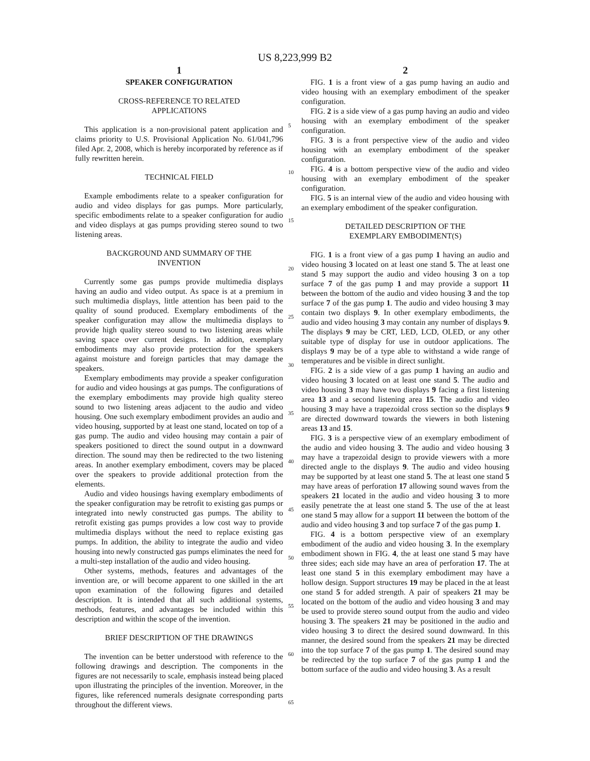US 8,223,999 B2
1
SPEAKER CONFIGURATION
CROSS-REFERENCE TO RELATED
APPLICATIONS
This application is a non-provisional patent application and claims priority to U.S. Provisional Application No. 61/041,796 filed Apr. 2, 2008, which is hereby incorporated by reference as if fully rewritten herein.
TECHNICAL FIELD
Example embodiments relate to a speaker configuration for audio and video displays for gas pumps. More particularly, specific embodiments relate to a speaker configuration for audio and video displays at gas pumps providing stereo sound to two listening areas.
BACKGROUND AND SUMMARY OF THE
INVENTION
Currently some gas pumps provide multimedia displays having an audio and video output. As space is at a premium in such multimedia displays, little attention has been paid to the quality of sound produced. Exemplary embodiments of the speaker configuration may allow the multimedia displays to provide high quality stereo sound to two listening areas while saving space over current designs. In addition, exemplary embodiments may also provide protection for the speakers against moisture and foreign particles that may damage the speakers.
Exemplary embodiments may provide a speaker configuration for audio and video housings at gas pumps. The configurations of the exemplary embodiments may provide high quality stereo sound to two listening areas adjacent to the audio and video housing. One such exemplary embodiment provides an audio and video housing, supported by at least one stand, located on top of a gas pump. The audio and video housing may contain a pair of speakers positioned to direct the sound output in a downward direction. The sound may then be redirected to the two listening areas. In another exemplary embodiment, covers may be placed over the speakers to provide additional protection from the elements.
Audio and video housings having exemplary embodiments of the speaker configuration may be retrofit to existing gas pumps or integrated into newly constructed gas pumps. The ability to retrofit existing gas pumps provides a low cost way to provide multimedia displays without the need to replace existing gas pumps. In addition, the ability to integrate the audio and video housing into newly constructed gas pumps eliminates the need for a multi-step installation of the audio and video housing.
Other systems, methods, features and advantages of the invention are, or will become apparent to one skilled in the art upon examination of the following figures and detailed description. It is intended that all such additional systems, methods, features, and advantages be included within this description and within the scope of the invention.
BRIEF DESCRIPTION OF THE DRAWINGS
The invention can be better understood with reference to the following drawings and description. The components in the figures are not necessarily to scale, emphasis instead being placed upon illustrating the principles of the invention. Moreover, in the figures, like referenced numerals designate corresponding parts throughout the different views.
2
FIG. 1 is a front view of a gas pump having an audio and video housing with an exemplary embodiment of the speaker configuration.
FIG. 2 is a side view of a gas pump having an audio and video housing with an exemplary embodiment of the speaker configuration.
FIG. 3 is a front perspective view of the audio and video housing with an exemplary embodiment of the speaker configuration.
FIG. 4 is a bottom perspective view of the audio and video housing with an exemplary embodiment of the speaker configuration.
FIG. 5 is an internal view of the audio and video housing with an exemplary embodiment of the speaker configuration.
DETAILED DESCRIPTION OF THE
EXEMPLARY EMBODIMENT(S)
FIG. 1 is a front view of a gas pump 1 having an audio and video housing 3 located on at least one stand 5. The at least one stand 5 may support the audio and video housing 3 on a top surface 7 of the gas pump 1 and may provide a support 11 between the bottom of the audio and video housing 3 and the top surface 7 of the gas pump 1. The audio and video housing 3 may contain two displays 9. In other exemplary embodiments, the audio and video housing 3 may contain any number of displays 9. The displays 9 may be CRT, LED, LCD, OLED, or any other suitable type of display for use in outdoor applications. The displays 9 may be of a type able to withstand a wide range of temperatures and be visible in direct sunlight.
FIG. 2 is a side view of a gas pump 1 having an audio and video housing 3 located on at least one stand 5. The audio and video housing 3 may have two displays 9 facing a first listening area 13 and a second listening area 15. The audio and video housing 3 may have a trapezoidal cross section so the displays 9 are directed downward towards the viewers in both listening areas 13 and 15.
FIG. 3 is a perspective view of an exemplary embodiment of the audio and video housing 3. The audio and video housing 3 may have a trapezoidal design to provide viewers with a more directed angle to the displays 9. The audio and video housing may be supported by at least one stand 5. The at least one stand 5 may have areas of perforation 17 allowing sound waves from the speakers 21 located in the audio and video housing 3 to more easily penetrate the at least one stand 5. The use of the at least one stand 5 may allow for a support 11 between the bottom of the audio and video housing 3 and top surface 7 of the gas pump 1.
FIG. 4 is a bottom perspective view of an exemplary embodiment of the audio and video housing 3. In the exemplary embodiment shown in FIG. 4, the at least one stand 5 may have three sides; each side may have an area of perforation 17. The at least one stand 5 in this exemplary embodiment may have a hollow design. Support structures 19 may be placed in the at least one stand 5 for added strength. A pair of speakers 21 may be located on the bottom of the audio and video housing 3 and may be used to provide stereo sound output from the audio and video housing 3. The speakers 21 may be positioned in the audio and video housing 3 to direct the desired sound downward. In this manner, the desired sound from the speakers 21 may be directed into the top surface 7 of the gas pump 1. The desired sound may be redirected by the top surface 7 of the gas pump 1 and the bottom surface of the audio and video housing 3. As a result
5
10
15
20
25
30
35
40
45
50
55
60
65